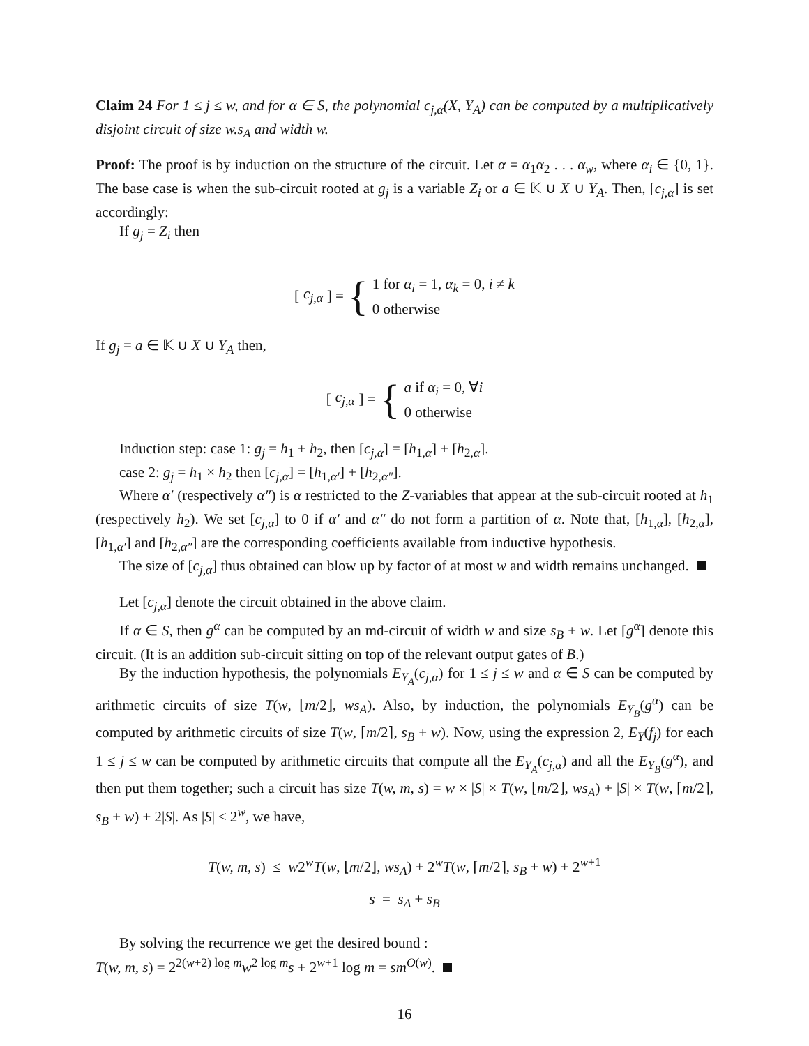Claim 24 For 1 ≤ j ≤ w, and for α ∈ S, the polynomial c<sub>j,α</sub>(X, Y<sub>A</sub>) can be computed by a multiplicatively disjoint circuit of size w.s<sub>A</sub> and width w.
Proof: The proof is by induction on the structure of the circuit. Let α = α<sub>1</sub>α<sub>2</sub> . . . α<sub>w</sub>, where α<sub>i</sub> ∈ {0, 1}. The base case is when the sub-circuit rooted at g<sub>j</sub> is a variable Z<sub>i</sub> or a ∈ 𝕂 ∪ X ∪ Y<sub>A</sub>. Then, [c<sub>j,α</sub>] is set accordingly:
If g<sub>j</sub> = Z<sub>i</sub> then
[c<sub>j,α</sub>] = { 1 for α<sub>i</sub> = 1, α<sub>k</sub> = 0, i ≠ k
0 otherwise
If g<sub>j</sub> = a ∈ 𝕂 ∪ X ∪ Y<sub>A</sub> then,
[c<sub>j,α</sub>] = { a if α<sub>i</sub> = 0, ∀i
0 otherwise
Induction step: case 1: g<sub>j</sub> = h<sub>1</sub> + h<sub>2</sub>, then [c<sub>j,α</sub>] = [h<sub>1,α</sub>] + [h<sub>2,α</sub>].
case 2: g<sub>j</sub> = h<sub>1</sub> × h<sub>2</sub> then [c<sub>j,α</sub>] = [h<sub>1,α′</sub>] + [h<sub>2,α″</sub>].
Where α′ (respectively α″) is α restricted to the Z-variables that appear at the sub-circuit rooted at h<sub>1</sub> (respectively h<sub>2</sub>). We set [c<sub>j,α</sub>] to 0 if α′ and α″ do not form a partition of α. Note that, [h<sub>1,α</sub>], [h<sub>2,α</sub>], [h<sub>1,α′</sub>] and [h<sub>2,α″</sub>] are the corresponding coefficients available from inductive hypothesis.
The size of [c<sub>j,α</sub>] thus obtained can blow up by factor of at most w and width remains unchanged.
Let [c<sub>j,α</sub>] denote the circuit obtained in the above claim.
If α ∈ S, then g<sup>α</sup> can be computed by an md-circuit of width w and size s<sub>B</sub> + w. Let [g<sup>α</sup>] denote this circuit. (It is an addition sub-circuit sitting on top of the relevant output gates of B.)
By the induction hypothesis, the polynomials E<sub>Y<sub>A</sub></sub>(c<sub>j,α</sub>) for 1 ≤ j ≤ w and α ∈ S can be computed by arithmetic circuits of size T(w, ⌊m/2⌋, ws<sub>A</sub>). Also, by induction, the polynomials E<sub>Y<sub>B</sub></sub>(g<sup>α</sup>) can be computed by arithmetic circuits of size T(w, ⌈m/2⌉, s<sub>B</sub> + w). Now, using the expression 2, E<sub>Y</sub>(f<sub>j</sub>) for each 1 ≤ j ≤ w can be computed by arithmetic circuits that compute all the E<sub>Y<sub>A</sub></sub>(c<sub>j,α</sub>) and all the E<sub>Y<sub>B</sub></sub>(g<sup>α</sup>), and then put them together; such a circuit has size T(w, m, s) = w × |S| × T(w, ⌊m/2⌋, ws<sub>A</sub>) + |S| × T(w, ⌈m/2⌉, s<sub>B</sub> + w) + 2|S|. As |S| ≤ 2<sup>w</sup>, we have,
T(w, m, s) ≤ w2<sup>w</sup>T(w, ⌊m/2⌋, ws<sub>A</sub>) + 2<sup>w</sup>T(w, ⌈m/2⌉, s<sub>B</sub> + w) + 2<sup>w+1</sup>
s = s<sub>A</sub> + s<sub>B</sub>
By solving the recurrence we get the desired bound :
T(w, m, s) = 2<sup>2(w+2) log m</sup>w<sup>2 log m</sup>s + 2<sup>w+1</sup> log m = sm<sup>O(w)</sup>.
16